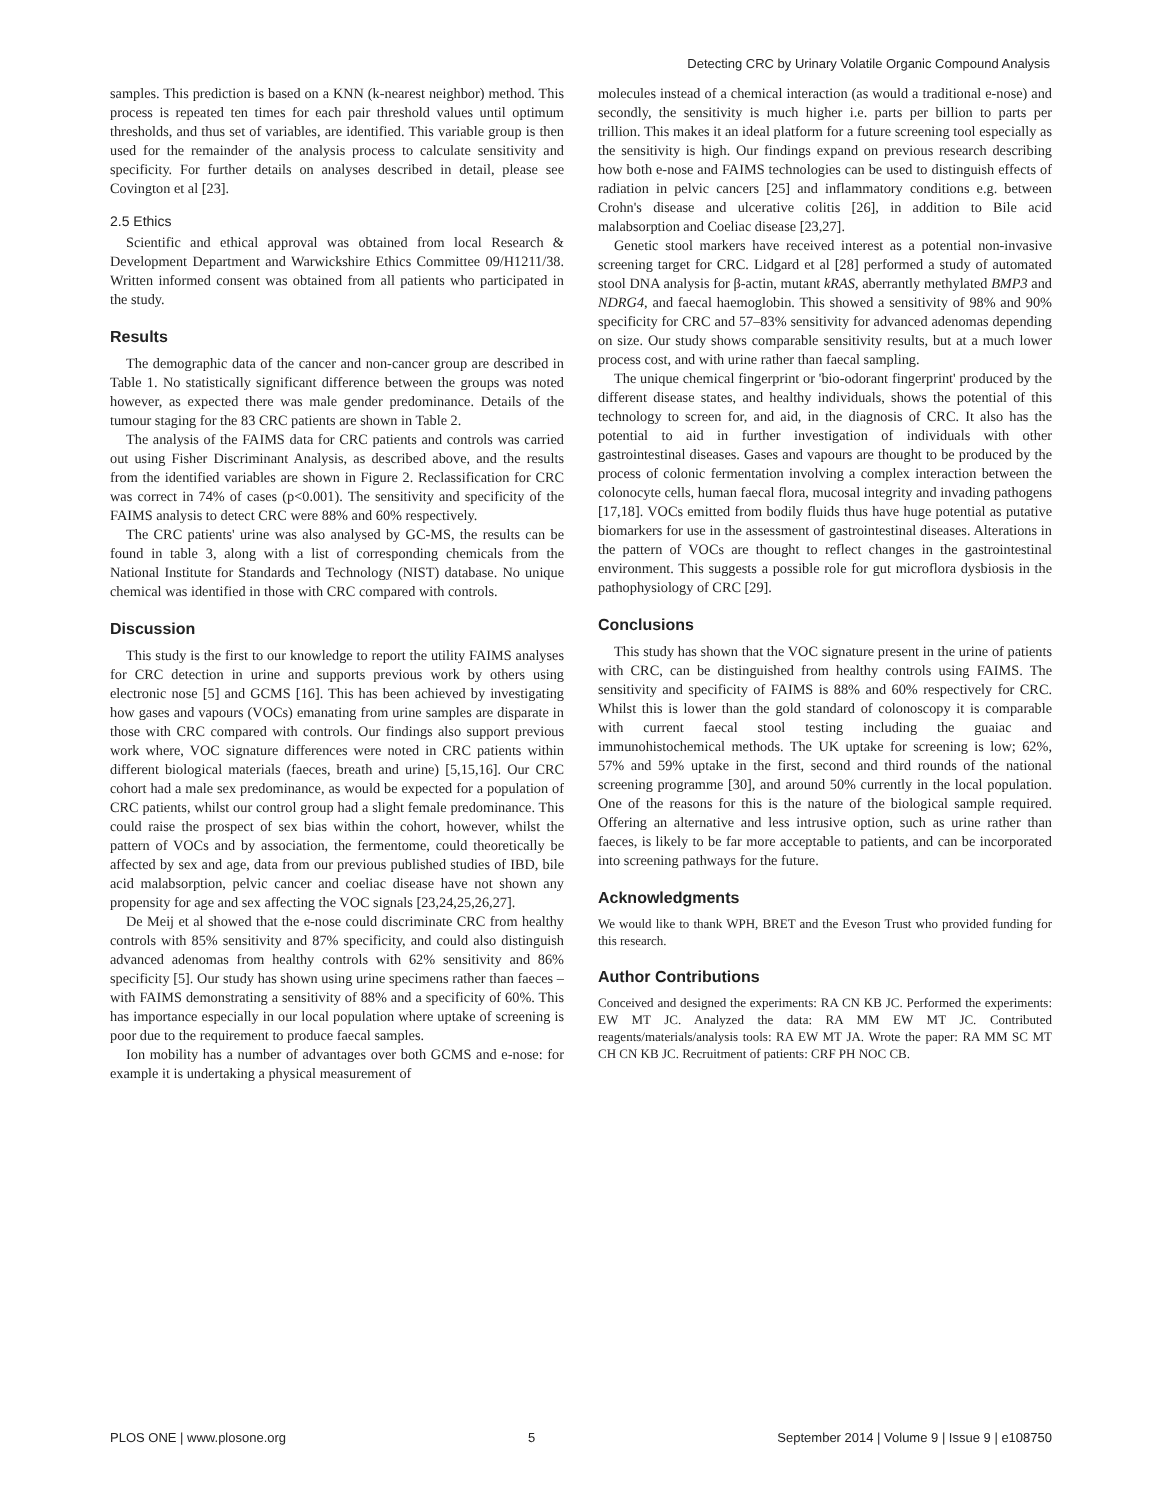Detecting CRC by Urinary Volatile Organic Compound Analysis
samples. This prediction is based on a KNN (k-nearest neighbor) method. This process is repeated ten times for each pair threshold values until optimum thresholds, and thus set of variables, are identified. This variable group is then used for the remainder of the analysis process to calculate sensitivity and specificity. For further details on analyses described in detail, please see Covington et al [23].
2.5 Ethics
Scientific and ethical approval was obtained from local Research & Development Department and Warwickshire Ethics Committee 09/H1211/38. Written informed consent was obtained from all patients who participated in the study.
Results
The demographic data of the cancer and non-cancer group are described in Table 1. No statistically significant difference between the groups was noted however, as expected there was male gender predominance. Details of the tumour staging for the 83 CRC patients are shown in Table 2.
The analysis of the FAIMS data for CRC patients and controls was carried out using Fisher Discriminant Analysis, as described above, and the results from the identified variables are shown in Figure 2. Reclassification for CRC was correct in 74% of cases (p<0.001). The sensitivity and specificity of the FAIMS analysis to detect CRC were 88% and 60% respectively.
The CRC patients' urine was also analysed by GC-MS, the results can be found in table 3, along with a list of corresponding chemicals from the National Institute for Standards and Technology (NIST) database. No unique chemical was identified in those with CRC compared with controls.
Discussion
This study is the first to our knowledge to report the utility FAIMS analyses for CRC detection in urine and supports previous work by others using electronic nose [5] and GCMS [16]. This has been achieved by investigating how gases and vapours (VOCs) emanating from urine samples are disparate in those with CRC compared with controls. Our findings also support previous work where, VOC signature differences were noted in CRC patients within different biological materials (faeces, breath and urine) [5,15,16]. Our CRC cohort had a male sex predominance, as would be expected for a population of CRC patients, whilst our control group had a slight female predominance. This could raise the prospect of sex bias within the cohort, however, whilst the pattern of VOCs and by association, the fermentome, could theoretically be affected by sex and age, data from our previous published studies of IBD, bile acid malabsorption, pelvic cancer and coeliac disease have not shown any propensity for age and sex affecting the VOC signals [23,24,25,26,27].
De Meij et al showed that the e-nose could discriminate CRC from healthy controls with 85% sensitivity and 87% specificity, and could also distinguish advanced adenomas from healthy controls with 62% sensitivity and 86% specificity [5]. Our study has shown using urine specimens rather than faeces – with FAIMS demonstrating a sensitivity of 88% and a specificity of 60%. This has importance especially in our local population where uptake of screening is poor due to the requirement to produce faecal samples.
Ion mobility has a number of advantages over both GCMS and e-nose: for example it is undertaking a physical measurement of
molecules instead of a chemical interaction (as would a traditional e-nose) and secondly, the sensitivity is much higher i.e. parts per billion to parts per trillion. This makes it an ideal platform for a future screening tool especially as the sensitivity is high. Our findings expand on previous research describing how both e-nose and FAIMS technologies can be used to distinguish effects of radiation in pelvic cancers [25] and inflammatory conditions e.g. between Crohn's disease and ulcerative colitis [26], in addition to Bile acid malabsorption and Coeliac disease [23,27].
Genetic stool markers have received interest as a potential non-invasive screening target for CRC. Lidgard et al [28] performed a study of automated stool DNA analysis for β-actin, mutant kRAS, aberrantly methylated BMP3 and NDRG4, and faecal haemoglobin. This showed a sensitivity of 98% and 90% specificity for CRC and 57–83% sensitivity for advanced adenomas depending on size. Our study shows comparable sensitivity results, but at a much lower process cost, and with urine rather than faecal sampling.
The unique chemical fingerprint or 'bio-odorant fingerprint' produced by the different disease states, and healthy individuals, shows the potential of this technology to screen for, and aid, in the diagnosis of CRC. It also has the potential to aid in further investigation of individuals with other gastrointestinal diseases. Gases and vapours are thought to be produced by the process of colonic fermentation involving a complex interaction between the colonocyte cells, human faecal flora, mucosal integrity and invading pathogens [17,18]. VOCs emitted from bodily fluids thus have huge potential as putative biomarkers for use in the assessment of gastrointestinal diseases. Alterations in the pattern of VOCs are thought to reflect changes in the gastrointestinal environment. This suggests a possible role for gut microflora dysbiosis in the pathophysiology of CRC [29].
Conclusions
This study has shown that the VOC signature present in the urine of patients with CRC, can be distinguished from healthy controls using FAIMS. The sensitivity and specificity of FAIMS is 88% and 60% respectively for CRC. Whilst this is lower than the gold standard of colonoscopy it is comparable with current faecal stool testing including the guaiac and immunohistochemical methods. The UK uptake for screening is low; 62%, 57% and 59% uptake in the first, second and third rounds of the national screening programme [30], and around 50% currently in the local population. One of the reasons for this is the nature of the biological sample required. Offering an alternative and less intrusive option, such as urine rather than faeces, is likely to be far more acceptable to patients, and can be incorporated into screening pathways for the future.
Acknowledgments
We would like to thank WPH, BRET and the Eveson Trust who provided funding for this research.
Author Contributions
Conceived and designed the experiments: RA CN KB JC. Performed the experiments: EW MT JC. Analyzed the data: RA MM EW MT JC. Contributed reagents/materials/analysis tools: RA EW MT JA. Wrote the paper: RA MM SC MT CH CN KB JC. Recruitment of patients: CRF PH NOC CB.
PLOS ONE | www.plosone.org 5 September 2014 | Volume 9 | Issue 9 | e108750